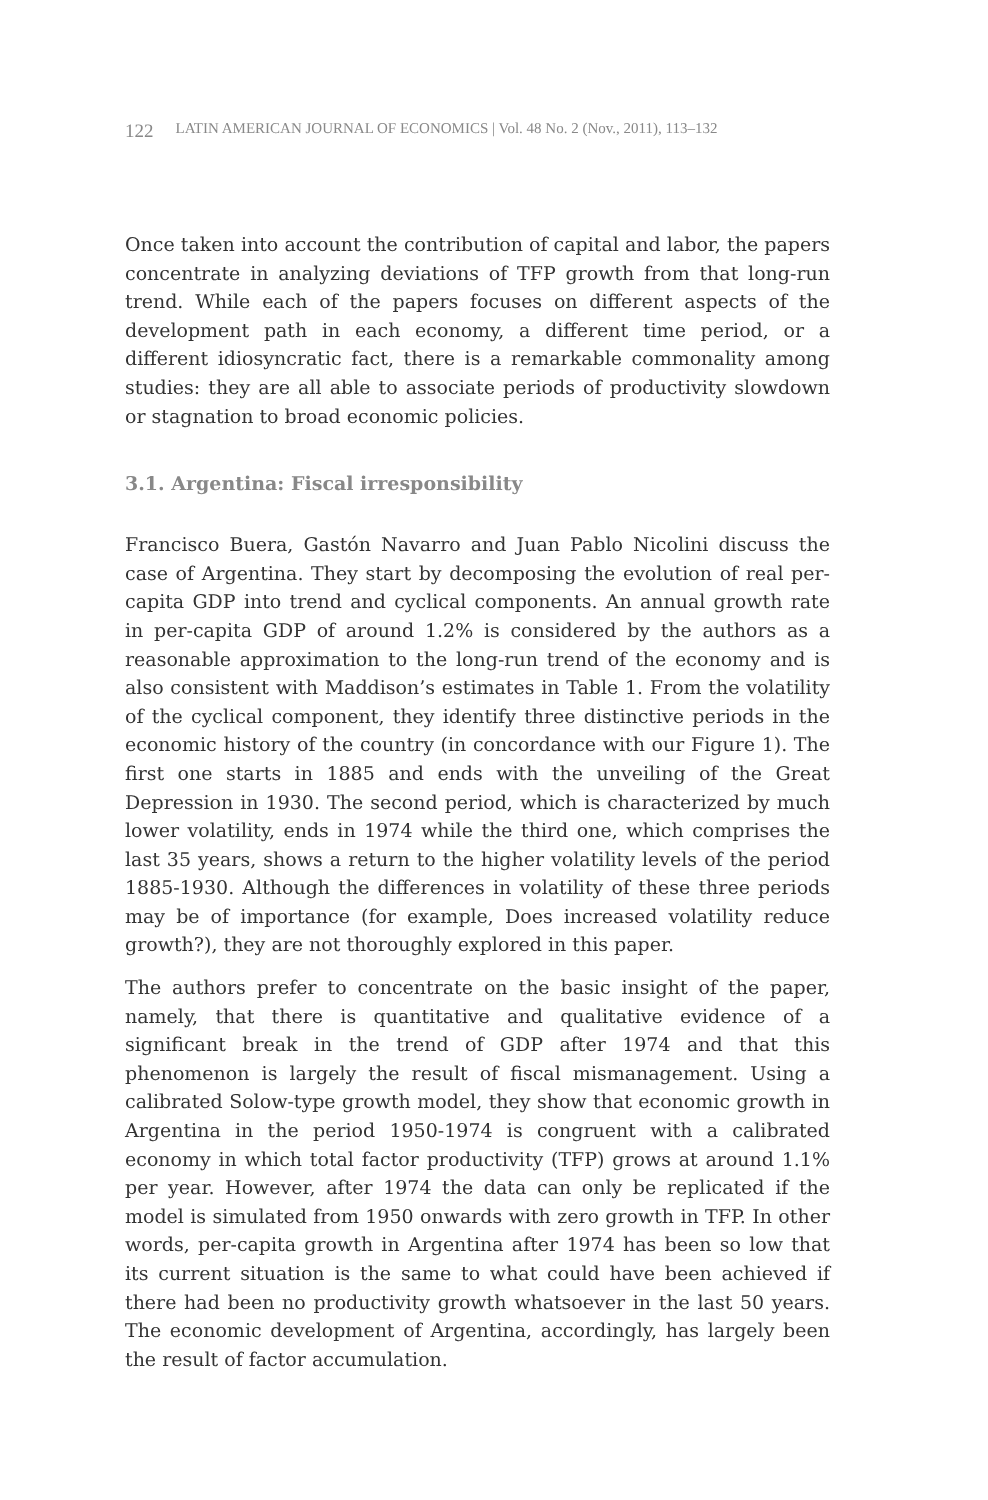122 LATIN AMERICAN JOURNAL OF ECONOMICS | Vol. 48 No. 2 (Nov., 2011), 113–132
Once taken into account the contribution of capital and labor, the papers concentrate in analyzing deviations of TFP growth from that long-run trend. While each of the papers focuses on different aspects of the development path in each economy, a different time period, or a different idiosyncratic fact, there is a remarkable commonality among studies: they are all able to associate periods of productivity slowdown or stagnation to broad economic policies.
3.1. Argentina: Fiscal irresponsibility
Francisco Buera, Gastón Navarro and Juan Pablo Nicolini discuss the case of Argentina. They start by decomposing the evolution of real per-capita GDP into trend and cyclical components. An annual growth rate in per-capita GDP of around 1.2% is considered by the authors as a reasonable approximation to the long-run trend of the economy and is also consistent with Maddison’s estimates in Table 1. From the volatility of the cyclical component, they identify three distinctive periods in the economic history of the country (in concordance with our Figure 1). The first one starts in 1885 and ends with the unveiling of the Great Depression in 1930. The second period, which is characterized by much lower volatility, ends in 1974 while the third one, which comprises the last 35 years, shows a return to the higher volatility levels of the period 1885-1930. Although the differences in volatility of these three periods may be of importance (for example, Does increased volatility reduce growth?), they are not thoroughly explored in this paper.
The authors prefer to concentrate on the basic insight of the paper, namely, that there is quantitative and qualitative evidence of a significant break in the trend of GDP after 1974 and that this phenomenon is largely the result of fiscal mismanagement. Using a calibrated Solow-type growth model, they show that economic growth in Argentina in the period 1950-1974 is congruent with a calibrated economy in which total factor productivity (TFP) grows at around 1.1% per year. However, after 1974 the data can only be replicated if the model is simulated from 1950 onwards with zero growth in TFP. In other words, per-capita growth in Argentina after 1974 has been so low that its current situation is the same to what could have been achieved if there had been no productivity growth whatsoever in the last 50 years. The economic development of Argentina, accordingly, has largely been the result of factor accumulation.